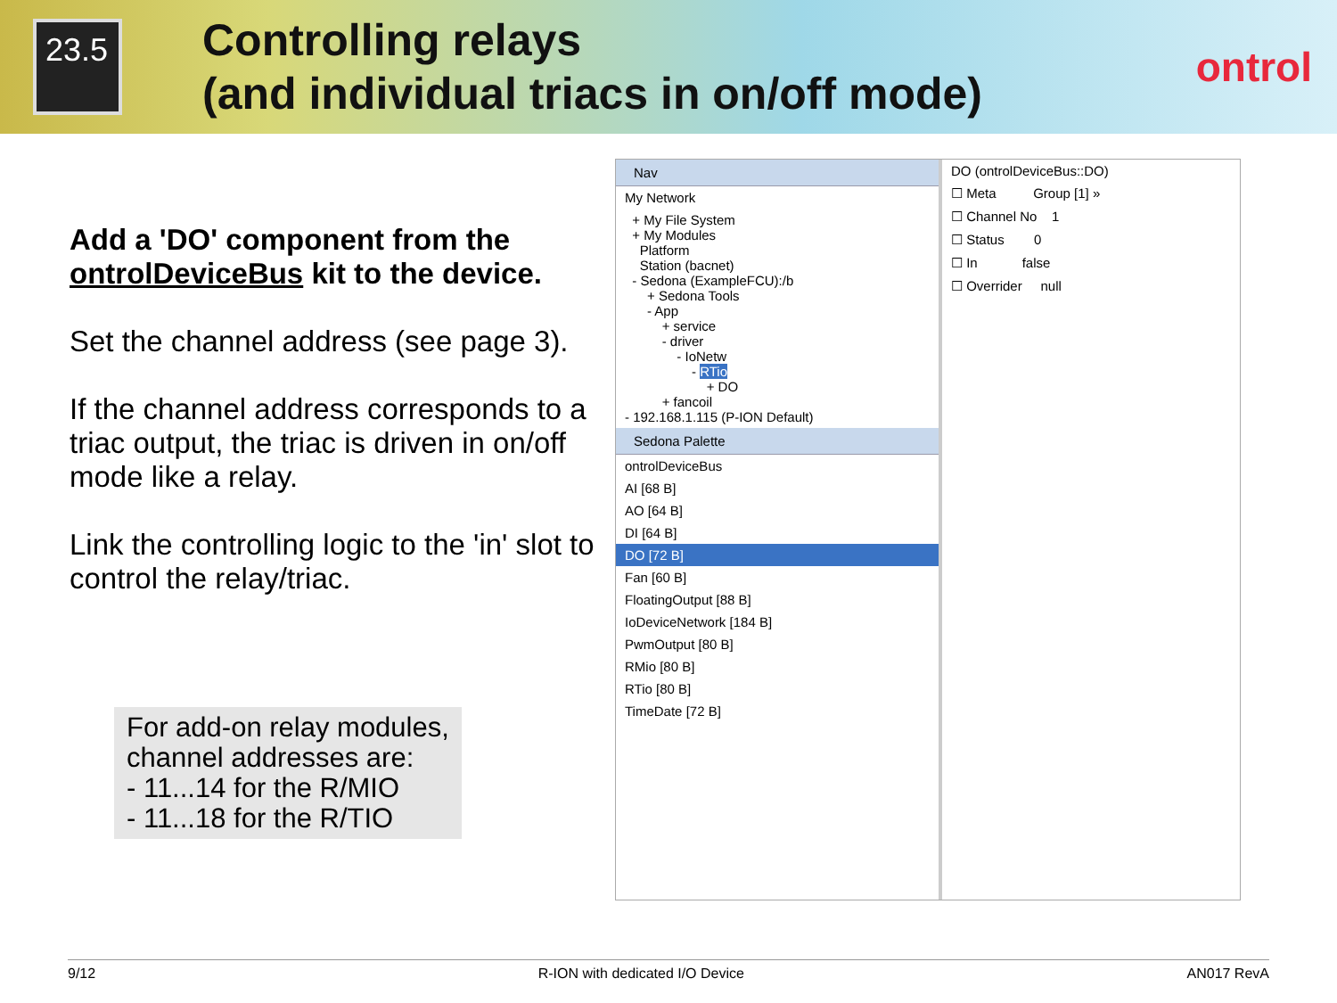23.5
Controlling relays
(and individual triacs in on/off mode)
ontrol
Add a 'DO' component from the ontrolDeviceBus kit to the device.
Set the channel address (see page 3).
If the channel address corresponds to a triac output, the triac is driven in on/off mode like a relay.
Link the controlling logic to the 'in' slot to control the relay/triac.
For add-on relay modules, channel addresses are:
- 11...14 for the R/MIO
- 11...18 for the R/TIO
Nav
My Network
+ My File System + My Modules Platform Station (bacnet) - Sedona (ExampleFCU):/b + Sedona Tools - App + service - driver - IoNetw - RTio + DO + fancoil - 192.168.1.115 (P-ION Default)
Sedona Palette
ontrolDeviceBus
AI [68 B]
AO [64 B]
DI [64 B]
DO [72 B]
Fan [60 B]
FloatingOutput [88 B]
IoDeviceNetwork [184 B]
PwmOutput [80 B]
RMio [80 B]
RTio [80 B]
TimeDate [72 B]
DO (ontrolDeviceBus::DO)
☐ Meta Group [1] »
☐ Channel No 1
☐ Status 0
☐ In false
☐ Overrider null
9/12 R-ION with dedicated I/O Device AN017 RevA